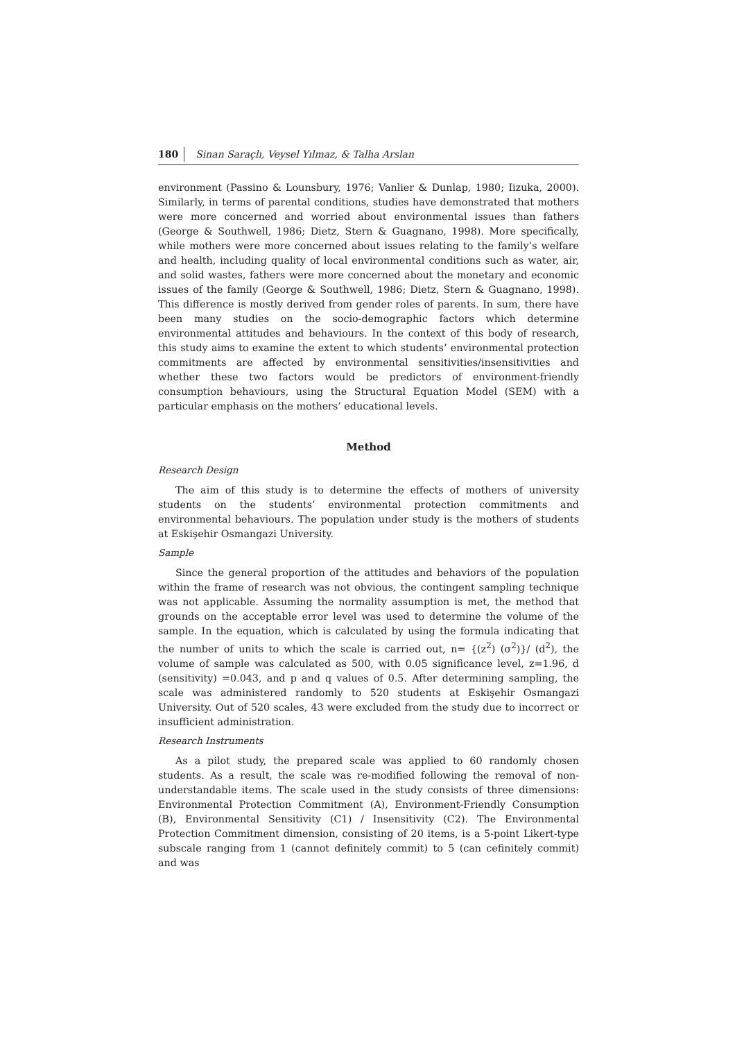180 Sinan Saraçlı, Veysel Yılmaz, & Talha Arslan
environment (Passino & Lounsbury, 1976; Vanlier & Dunlap, 1980; Iizuka, 2000). Similarly, in terms of parental conditions, studies have demonstrated that mothers were more concerned and worried about environmental issues than fathers (George & Southwell, 1986; Dietz, Stern & Guagnano, 1998). More specifically, while mothers were more concerned about issues relating to the family’s welfare and health, including quality of local environmental conditions such as water, air, and solid wastes, fathers were more concerned about the monetary and economic issues of the family (George & Southwell, 1986; Dietz, Stern & Guagnano, 1998). This difference is mostly derived from gender roles of parents. In sum, there have been many studies on the socio-demographic factors which determine environmental attitudes and behaviours. In the context of this body of research, this study aims to examine the extent to which students’ environmental protection commitments are affected by environmental sensitivities/insensitivities and whether these two factors would be predictors of environment-friendly consumption behaviours, using the Structural Equation Model (SEM) with a particular emphasis on the mothers’ educational levels.
Method
Research Design
The aim of this study is to determine the effects of mothers of university students on the students’ environmental protection commitments and environmental behaviours. The population under study is the mothers of students at Eskişehir Osmangazi University.
Sample
Since the general proportion of the attitudes and behaviors of the population within the frame of research was not obvious, the contingent sampling technique was not applicable. Assuming the normality assumption is met, the method that grounds on the acceptable error level was used to determine the volume of the sample. In the equation, which is calculated by using the formula indicating that the number of units to which the scale is carried out, n= {(z<sup>2</sup>) (σ<sup>2</sup>)}/ (d<sup>2</sup>), the volume of sample was calculated as 500, with 0.05 significance level, z=1.96, d (sensitivity) =0.043, and p and q values of 0.5. After determining sampling, the scale was administered randomly to 520 students at Eskişehir Osmangazi University. Out of 520 scales, 43 were excluded from the study due to incorrect or insufficient administration.
Research Instruments
As a pilot study, the prepared scale was applied to 60 randomly chosen students. As a result, the scale was re-modified following the removal of non-understandable items. The scale used in the study consists of three dimensions: Environmental Protection Commitment (A), Environment-Friendly Consumption (B), Environmental Sensitivity (C1) / Insensitivity (C2). The Environmental Protection Commitment dimension, consisting of 20 items, is a 5-point Likert-type subscale ranging from 1 (cannot definitely commit) to 5 (can cefinitely commit) and was